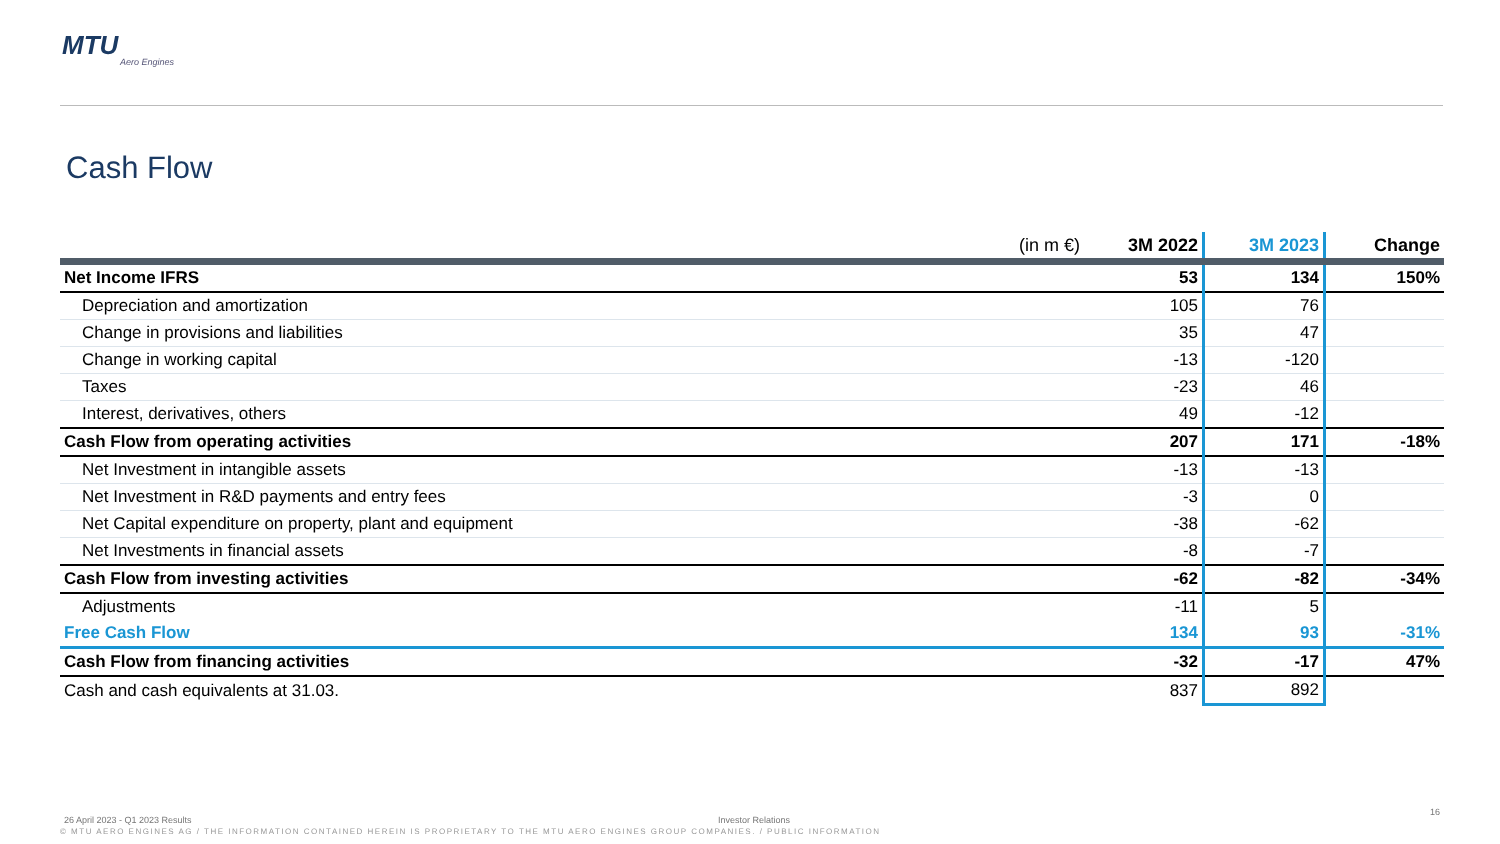MTU
Aero Engines
Cash Flow
| (in m €) | 3M 2022 | 3M 2023 | Change |
| --- | --- | --- | --- |
| Net Income IFRS | 53 | 134 | 150% |
| Depreciation and amortization | 105 | 76 | |
| Change in provisions and liabilities | 35 | 47 | |
| Change in working capital | -13 | -120 | |
| Taxes | -23 | 46 | |
| Interest, derivatives, others | 49 | -12 | |
| Cash Flow from operating activities | 207 | 171 | -18% |
| Net Investment in intangible assets | -13 | -13 | |
| Net Investment in R&D payments and entry fees | -3 | 0 | |
| Net Capital expenditure on property, plant and equipment | -38 | -62 | |
| Net Investments in financial assets | -8 | -7 | |
| Cash Flow from investing activities | -62 | -82 | -34% |
| Adjustments | -11 | 5 | |
| Free Cash Flow | 134 | 93 | -31% |
| Cash Flow from financing activities | -32 | -17 | 47% |
| Cash and cash equivalents at 31.03. | 837 | 892 | |
26 April 2023 - Q1 2023 Results
Investor Relations
16
© MTU AERO ENGINES AG / THE INFORMATION CONTAINED HEREIN IS PROPRIETARY TO THE MTU AERO ENGINES GROUP COMPANIES. / PUBLIC INFORMATION